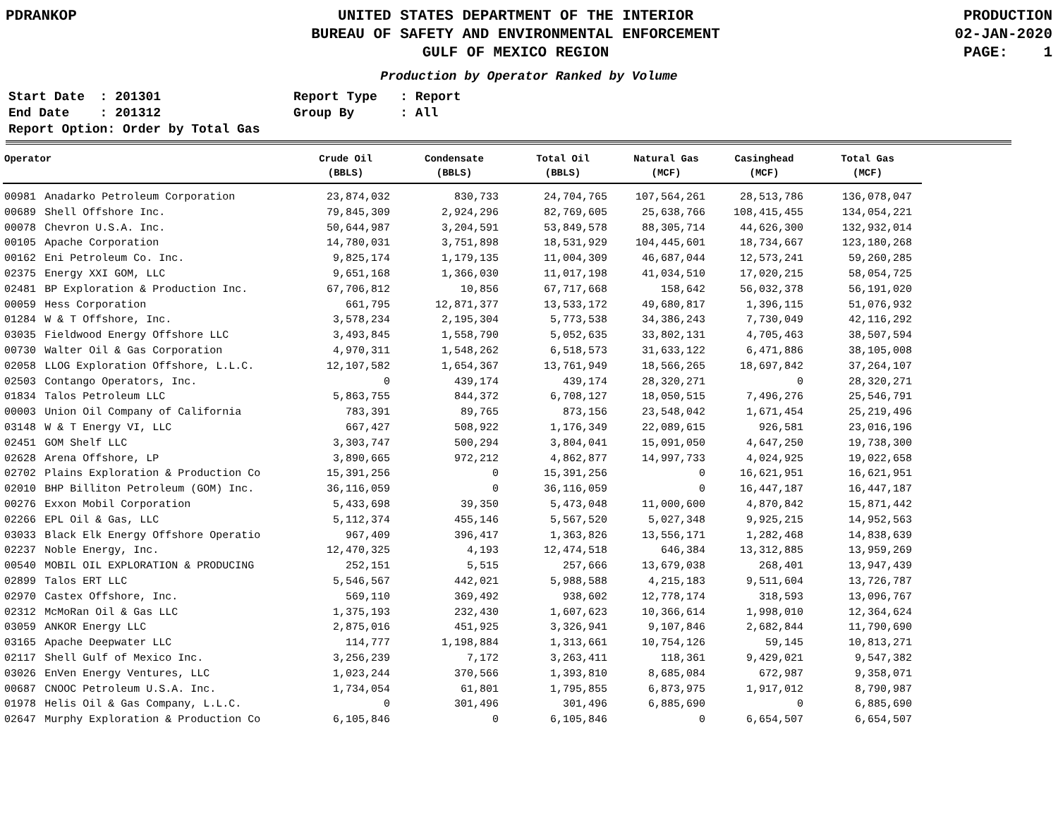PDRANKOP UNITED STATES DEPARTMENT OF THE INTERIOR
BUREAU OF SAFETY AND ENVIRONMENTAL ENFORCEMENT
GULF OF MEXICO REGION
PRODUCTION
02-JAN-2020
PAGE: 1
Production by Operator Ranked by Volume
Start Date : 201301
End Date : 201312
Report Option: Order by Total Gas
Report Type : Report
Group By : All
| Operator | | Crude Oil (BBLS) | Condensate (BBLS) | Total Oil (BBLS) | Natural Gas (MCF) | Casinghead (MCF) | Total Gas (MCF) |
| --- | --- | --- | --- | --- | --- | --- | --- |
| 00981 | Anadarko Petroleum Corporation | 23,874,032 | 830,733 | 24,704,765 | 107,564,261 | 28,513,786 | 136,078,047 |
| 00689 | Shell Offshore Inc. | 79,845,309 | 2,924,296 | 82,769,605 | 25,638,766 | 108,415,455 | 134,054,221 |
| 00078 | Chevron U.S.A. Inc. | 50,644,987 | 3,204,591 | 53,849,578 | 88,305,714 | 44,626,300 | 132,932,014 |
| 00105 | Apache Corporation | 14,780,031 | 3,751,898 | 18,531,929 | 104,445,601 | 18,734,667 | 123,180,268 |
| 00162 | Eni Petroleum Co. Inc. | 9,825,174 | 1,179,135 | 11,004,309 | 46,687,044 | 12,573,241 | 59,260,285 |
| 02375 | Energy XXI GOM, LLC | 9,651,168 | 1,366,030 | 11,017,198 | 41,034,510 | 17,020,215 | 58,054,725 |
| 02481 | BP Exploration & Production Inc. | 67,706,812 | 10,856 | 67,717,668 | 158,642 | 56,032,378 | 56,191,020 |
| 00059 | Hess Corporation | 661,795 | 12,871,377 | 13,533,172 | 49,680,817 | 1,396,115 | 51,076,932 |
| 01284 | W & T Offshore, Inc. | 3,578,234 | 2,195,304 | 5,773,538 | 34,386,243 | 7,730,049 | 42,116,292 |
| 03035 | Fieldwood Energy Offshore LLC | 3,493,845 | 1,558,790 | 5,052,635 | 33,802,131 | 4,705,463 | 38,507,594 |
| 00730 | Walter Oil & Gas Corporation | 4,970,311 | 1,548,262 | 6,518,573 | 31,633,122 | 6,471,886 | 38,105,008 |
| 02058 | LLOG Exploration Offshore, L.L.C. | 12,107,582 | 1,654,367 | 13,761,949 | 18,566,265 | 18,697,842 | 37,264,107 |
| 02503 | Contango Operators, Inc. | 0 | 439,174 | 439,174 | 28,320,271 | 0 | 28,320,271 |
| 01834 | Talos Petroleum LLC | 5,863,755 | 844,372 | 6,708,127 | 18,050,515 | 7,496,276 | 25,546,791 |
| 00003 | Union Oil Company of California | 783,391 | 89,765 | 873,156 | 23,548,042 | 1,671,454 | 25,219,496 |
| 03148 | W & T Energy VI, LLC | 667,427 | 508,922 | 1,176,349 | 22,089,615 | 926,581 | 23,016,196 |
| 02451 | GOM Shelf LLC | 3,303,747 | 500,294 | 3,804,041 | 15,091,050 | 4,647,250 | 19,738,300 |
| 02628 | Arena Offshore, LP | 3,890,665 | 972,212 | 4,862,877 | 14,997,733 | 4,024,925 | 19,022,658 |
| 02702 | Plains Exploration & Production Co | 15,391,256 | 0 | 15,391,256 | 0 | 16,621,951 | 16,621,951 |
| 02010 | BHP Billiton Petroleum (GOM) Inc. | 36,116,059 | 0 | 36,116,059 | 0 | 16,447,187 | 16,447,187 |
| 00276 | Exxon Mobil Corporation | 5,433,698 | 39,350 | 5,473,048 | 11,000,600 | 4,870,842 | 15,871,442 |
| 02266 | EPL Oil & Gas, LLC | 5,112,374 | 455,146 | 5,567,520 | 5,027,348 | 9,925,215 | 14,952,563 |
| 03033 | Black Elk Energy Offshore Operatio | 967,409 | 396,417 | 1,363,826 | 13,556,171 | 1,282,468 | 14,838,639 |
| 02237 | Noble Energy, Inc. | 12,470,325 | 4,193 | 12,474,518 | 646,384 | 13,312,885 | 13,959,269 |
| 00540 | MOBIL OIL EXPLORATION & PRODUCING | 252,151 | 5,515 | 257,666 | 13,679,038 | 268,401 | 13,947,439 |
| 02899 | Talos ERT LLC | 5,546,567 | 442,021 | 5,988,588 | 4,215,183 | 9,511,604 | 13,726,787 |
| 02970 | Castex Offshore, Inc. | 569,110 | 369,492 | 938,602 | 12,778,174 | 318,593 | 13,096,767 |
| 02312 | McMoRan Oil & Gas LLC | 1,375,193 | 232,430 | 1,607,623 | 10,366,614 | 1,998,010 | 12,364,624 |
| 03059 | ANKOR Energy LLC | 2,875,016 | 451,925 | 3,326,941 | 9,107,846 | 2,682,844 | 11,790,690 |
| 03165 | Apache Deepwater LLC | 114,777 | 1,198,884 | 1,313,661 | 10,754,126 | 59,145 | 10,813,271 |
| 02117 | Shell Gulf of Mexico Inc. | 3,256,239 | 7,172 | 3,263,411 | 118,361 | 9,429,021 | 9,547,382 |
| 03026 | EnVen Energy Ventures, LLC | 1,023,244 | 370,566 | 1,393,810 | 8,685,084 | 672,987 | 9,358,071 |
| 00687 | CNOOC Petroleum U.S.A. Inc. | 1,734,054 | 61,801 | 1,795,855 | 6,873,975 | 1,917,012 | 8,790,987 |
| 01978 | Helis Oil & Gas Company, L.L.C. | 0 | 301,496 | 301,496 | 6,885,690 | 0 | 6,885,690 |
| 02647 | Murphy Exploration & Production Co | 6,105,846 | 0 | 6,105,846 | 0 | 6,654,507 | 6,654,507 |